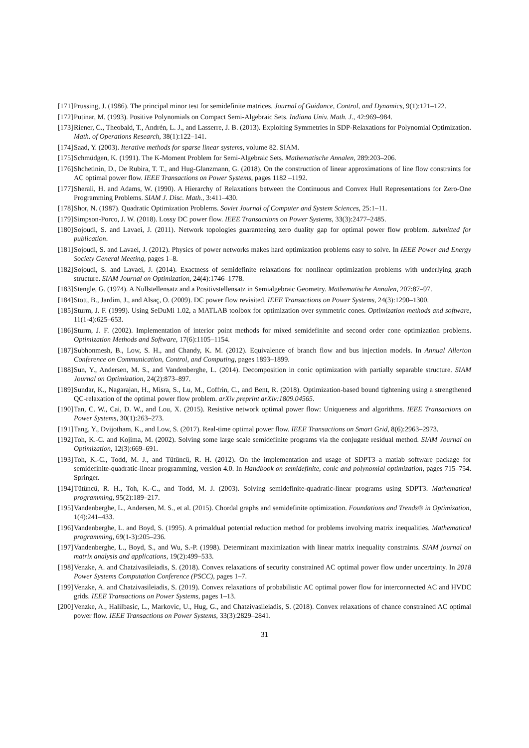[171] Prussing, J. (1986). The principal minor test for semidefinite matrices. Journal of Guidance, Control, and Dynamics, 9(1):121–122.
[172] Putinar, M. (1993). Positive Polynomials on Compact Semi-Algebraic Sets. Indiana Univ. Math. J., 42:969–984.
[173] Riener, C., Theobald, T., Andrén, L. J., and Lasserre, J. B. (2013). Exploiting Symmetries in SDP-Relaxations for Polynomial Optimization. Math. of Operations Research, 38(1):122–141.
[174] Saad, Y. (2003). Iterative methods for sparse linear systems, volume 82. SIAM.
[175] Schmüdgen, K. (1991). The K-Moment Problem for Semi-Algebraic Sets. Mathematische Annalen, 289:203–206.
[176] Shchetinin, D., De Rubira, T. T., and Hug-Glanzmann, G. (2018). On the construction of linear approximations of line flow constraints for AC optimal power flow. IEEE Transactions on Power Systems, pages 1182 –1192.
[177] Sherali, H. and Adams, W. (1990). A Hierarchy of Relaxations between the Continuous and Convex Hull Representations for Zero-One Programming Problems. SIAM J. Disc. Math., 3:411–430.
[178] Shor, N. (1987). Quadratic Optimization Problems. Soviet Journal of Computer and System Sciences, 25:1–11.
[179] Simpson-Porco, J. W. (2018). Lossy DC power flow. IEEE Transactions on Power Systems, 33(3):2477–2485.
[180] Sojoudi, S. and Lavaei, J. (2011). Network topologies guaranteeing zero duality gap for optimal power flow problem. submitted for publication.
[181] Sojoudi, S. and Lavaei, J. (2012). Physics of power networks makes hard optimization problems easy to solve. In IEEE Power and Energy Society General Meeting, pages 1–8.
[182] Sojoudi, S. and Lavaei, J. (2014). Exactness of semidefinite relaxations for nonlinear optimization problems with underlying graph structure. SIAM Journal on Optimization, 24(4):1746–1778.
[183] Stengle, G. (1974). A Nullstellensatz and a Positivstellensatz in Semialgebraic Geometry. Mathematische Annalen, 207:87–97.
[184] Stott, B., Jardim, J., and Alsaç, O. (2009). DC power flow revisited. IEEE Transactions on Power Systems, 24(3):1290–1300.
[185] Sturm, J. F. (1999). Using SeDuMi 1.02, a MATLAB toolbox for optimization over symmetric cones. Optimization methods and software, 11(1-4):625–653.
[186] Sturm, J. F. (2002). Implementation of interior point methods for mixed semidefinite and second order cone optimization problems. Optimization Methods and Software, 17(6):1105–1154.
[187] Subhonmesh, B., Low, S. H., and Chandy, K. M. (2012). Equivalence of branch flow and bus injection models. In Annual Allerton Conference on Communication, Control, and Computing, pages 1893–1899.
[188] Sun, Y., Andersen, M. S., and Vandenberghe, L. (2014). Decomposition in conic optimization with partially separable structure. SIAM Journal on Optimization, 24(2):873–897.
[189] Sundar, K., Nagarajan, H., Misra, S., Lu, M., Coffrin, C., and Bent, R. (2018). Optimization-based bound tightening using a strengthened QC-relaxation of the optimal power flow problem. arXiv preprint arXiv:1809.04565.
[190] Tan, C. W., Cai, D. W., and Lou, X. (2015). Resistive network optimal power flow: Uniqueness and algorithms. IEEE Transactions on Power Systems, 30(1):263–273.
[191] Tang, Y., Dvijotham, K., and Low, S. (2017). Real-time optimal power flow. IEEE Transactions on Smart Grid, 8(6):2963–2973.
[192] Toh, K.-C. and Kojima, M. (2002). Solving some large scale semidefinite programs via the conjugate residual method. SIAM Journal on Optimization, 12(3):669–691.
[193] Toh, K.-C., Todd, M. J., and Tütüncü, R. H. (2012). On the implementation and usage of SDPT3–a matlab software package for semidefinite-quadratic-linear programming, version 4.0. In Handbook on semidefinite, conic and polynomial optimization, pages 715–754. Springer.
[194] Tütüncü, R. H., Toh, K.-C., and Todd, M. J. (2003). Solving semidefinite-quadratic-linear programs using SDPT3. Mathematical programming, 95(2):189–217.
[195] Vandenberghe, L., Andersen, M. S., et al. (2015). Chordal graphs and semidefinite optimization. Foundations and Trends® in Optimization, 1(4):241–433.
[196] Vandenberghe, L. and Boyd, S. (1995). A primaldual potential reduction method for problems involving matrix inequalities. Mathematical programming, 69(1-3):205–236.
[197] Vandenberghe, L., Boyd, S., and Wu, S.-P. (1998). Determinant maximization with linear matrix inequality constraints. SIAM journal on matrix analysis and applications, 19(2):499–533.
[198] Venzke, A. and Chatzivasileiadis, S. (2018). Convex relaxations of security constrained AC optimal power flow under uncertainty. In 2018 Power Systems Computation Conference (PSCC), pages 1–7.
[199] Venzke, A. and Chatzivasileiadis, S. (2019). Convex relaxations of probabilistic AC optimal power flow for interconnected AC and HVDC grids. IEEE Transactions on Power Systems, pages 1–13.
[200] Venzke, A., Halilbasic, L., Markovic, U., Hug, G., and Chatzivasileiadis, S. (2018). Convex relaxations of chance constrained AC optimal power flow. IEEE Transactions on Power Systems, 33(3):2829–2841.
31